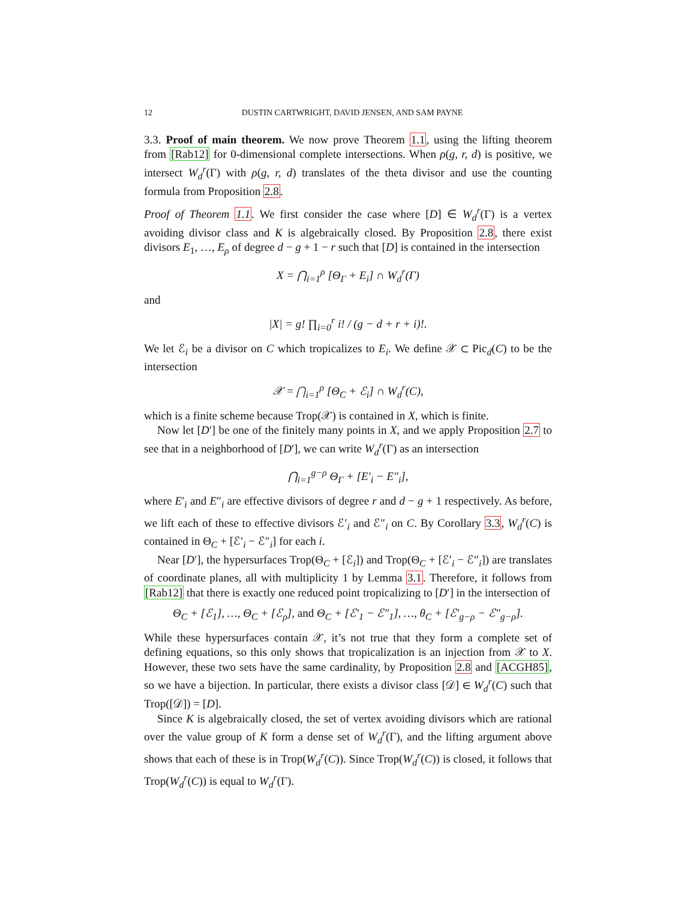12 DUSTIN CARTWRIGHT, DAVID JENSEN, AND SAM PAYNE
3.3. Proof of main theorem. We now prove Theorem 1.1, using the lifting theorem from [Rab12] for 0-dimensional complete intersections. When ρ(g, r, d) is positive, we intersect W<sub>d</sub><sup>r</sup>(Γ) with ρ(g, r, d) translates of the theta divisor and use the counting formula from Proposition 2.8.
Proof of Theorem 1.1. We first consider the case where [D] ∈ W<sub>d</sub><sup>r</sup>(Γ) is a vertex avoiding divisor class and K is algebraically closed. By Proposition 2.8, there exist divisors E<sub>1</sub>, …, E<sub>ρ</sub> of degree d − g + 1 − r such that [D] is contained in the intersection
X = ⋂<sub>i=1</sub><sup>ρ</sup> [Θ<sub>Γ</sub> + E<sub>i</sub>] ∩ W<sub>d</sub><sup>r</sup>(Γ)
and
|X| = g! ∏<sub>i=0</sub><sup>r</sup> i! / (g − d + r + i)!.
We let ℰ<sub>i</sub> be a divisor on C which tropicalizes to E<sub>i</sub>. We define 𝒳 ⊂ Pic<sub>d</sub>(C) to be the intersection
𝒳 = ⋂<sub>i=1</sub><sup>ρ</sup> [Θ<sub>C</sub> + ℰ<sub>i</sub>] ∩ W<sub>d</sub><sup>r</sup>(C),
which is a finite scheme because Trop(𝒳) is contained in X, which is finite.
Now let [D′] be one of the finitely many points in X, and we apply Proposition 2.7 to see that in a neighborhood of [D′], we can write W<sub>d</sub><sup>r</sup>(Γ) as an intersection
⋂<sub>i=1</sub><sup>g−ρ</sup> Θ<sub>Γ</sub> + [E′<sub>i</sub> − E″<sub>i</sub>],
where E′<sub>i</sub> and E″<sub>i</sub> are effective divisors of degree r and d − g + 1 respectively. As before, we lift each of these to effective divisors ℰ′<sub>i</sub> and ℰ″<sub>i</sub> on C. By Corollary 3.3, W<sub>d</sub><sup>r</sup>(C) is contained in Θ<sub>C</sub> + [ℰ′<sub>i</sub> − ℰ″<sub>i</sub>] for each i.
Near [D′], the hypersurfaces Trop(Θ<sub>C</sub> + [ℰ<sub>i</sub>]) and Trop(Θ<sub>C</sub> + [ℰ′<sub>i</sub> − ℰ″<sub>i</sub>]) are translates of coordinate planes, all with multiplicity 1 by Lemma 3.1. Therefore, it follows from [Rab12] that there is exactly one reduced point tropicalizing to [D′] in the intersection of
Θ<sub>C</sub> + [ℰ<sub>1</sub>], …, Θ<sub>C</sub> + [ℰ<sub>ρ</sub>], and Θ<sub>C</sub> + [ℰ′<sub>1</sub> − ℰ″<sub>1</sub>], …, θ<sub>C</sub> + [ℰ′<sub>g−ρ</sub> − ℰ″<sub>g−ρ</sub>].
While these hypersurfaces contain 𝒳, it’s not true that they form a complete set of defining equations, so this only shows that tropicalization is an injection from 𝒳 to X. However, these two sets have the same cardinality, by Proposition 2.8 and [ACGH85], so we have a bijection. In particular, there exists a divisor class [𝒟] ∈ W<sub>d</sub><sup>r</sup>(C) such that Trop([𝒟]) = [D].
Since K is algebraically closed, the set of vertex avoiding divisors which are rational over the value group of K form a dense set of W<sub>d</sub><sup>r</sup>(Γ), and the lifting argument above shows that each of these is in Trop(W<sub>d</sub><sup>r</sup>(C)). Since Trop(W<sub>d</sub><sup>r</sup>(C)) is closed, it follows that Trop(W<sub>d</sub><sup>r</sup>(C)) is equal to W<sub>d</sub><sup>r</sup>(Γ).